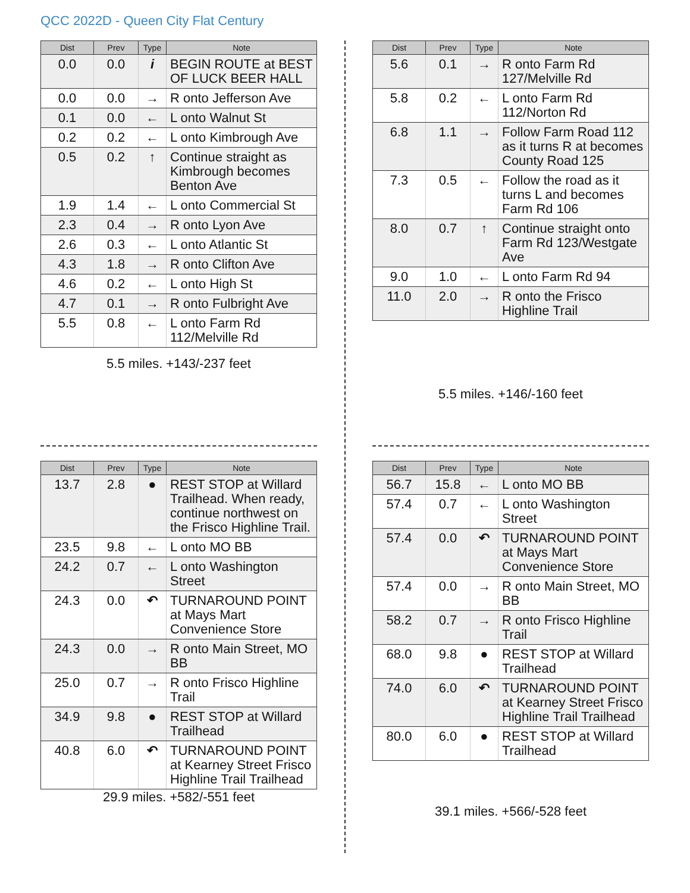QCC 2022D - Queen City Flat Century
| Dist | Prev | Type | Note |
| --- | --- | --- | --- |
| 0.0 | 0.0 | i | BEGIN ROUTE at BEST OF LUCK BEER HALL |
| 0.0 | 0.0 | → | R onto Jefferson Ave |
| 0.1 | 0.0 | ← | L onto Walnut St |
| 0.2 | 0.2 | ← | L onto Kimbrough Ave |
| 0.5 | 0.2 | ↑ | Continue straight as Kimbrough becomes Benton Ave |
| 1.9 | 1.4 | ← | L onto Commercial St |
| 2.3 | 0.4 | → | R onto Lyon Ave |
| 2.6 | 0.3 | ← | L onto Atlantic St |
| 4.3 | 1.8 | → | R onto Clifton Ave |
| 4.6 | 0.2 | ← | L onto High St |
| 4.7 | 0.1 | → | R onto Fulbright Ave |
| 5.5 | 0.8 | ← | L onto Farm Rd 112/Melville Rd |
5.5 miles. +143/-237 feet
| Dist | Prev | Type | Note |
| --- | --- | --- | --- |
| 5.6 | 0.1 | → | R onto Farm Rd 127/Melville Rd |
| 5.8 | 0.2 | ← | L onto Farm Rd 112/Norton Rd |
| 6.8 | 1.1 | → | Follow Farm Road 112 as it turns R at becomes County Road 125 |
| 7.3 | 0.5 | ← | Follow the road as it turns L and becomes Farm Rd 106 |
| 8.0 | 0.7 | ↑ | Continue straight onto Farm Rd 123/Westgate Ave |
| 9.0 | 1.0 | ← | L onto Farm Rd 94 |
| 11.0 | 2.0 | → | R onto the Frisco Highline Trail |
5.5 miles. +146/-160 feet
| Dist | Prev | Type | Note |
| --- | --- | --- | --- |
| 13.7 | 2.8 | ● | REST STOP at Willard Trailhead. When ready, continue northwest on the Frisco Highline Trail. |
| 23.5 | 9.8 | ← | L onto MO BB |
| 24.2 | 0.7 | ← | L onto Washington Street |
| 24.3 | 0.0 | ↶ | TURNAROUND POINT at Mays Mart Convenience Store |
| 24.3 | 0.0 | → | R onto Main Street, MO BB |
| 25.0 | 0.7 | → | R onto Frisco Highline Trail |
| 34.9 | 9.8 | ● | REST STOP at Willard Trailhead |
| 40.8 | 6.0 | ↶ | TURNAROUND POINT at Kearney Street Frisco Highline Trail Trailhead |
29.9 miles. +582/-551 feet
| Dist | Prev | Type | Note |
| --- | --- | --- | --- |
| 56.7 | 15.8 | ← | L onto MO BB |
| 57.4 | 0.7 | ← | L onto Washington Street |
| 57.4 | 0.0 | ↶ | TURNAROUND POINT at Mays Mart Convenience Store |
| 57.4 | 0.0 | → | R onto Main Street, MO BB |
| 58.2 | 0.7 | → | R onto Frisco Highline Trail |
| 68.0 | 9.8 | ● | REST STOP at Willard Trailhead |
| 74.0 | 6.0 | ↶ | TURNAROUND POINT at Kearney Street Frisco Highline Trail Trailhead |
| 80.0 | 6.0 | ● | REST STOP at Willard Trailhead |
39.1 miles. +566/-528 feet